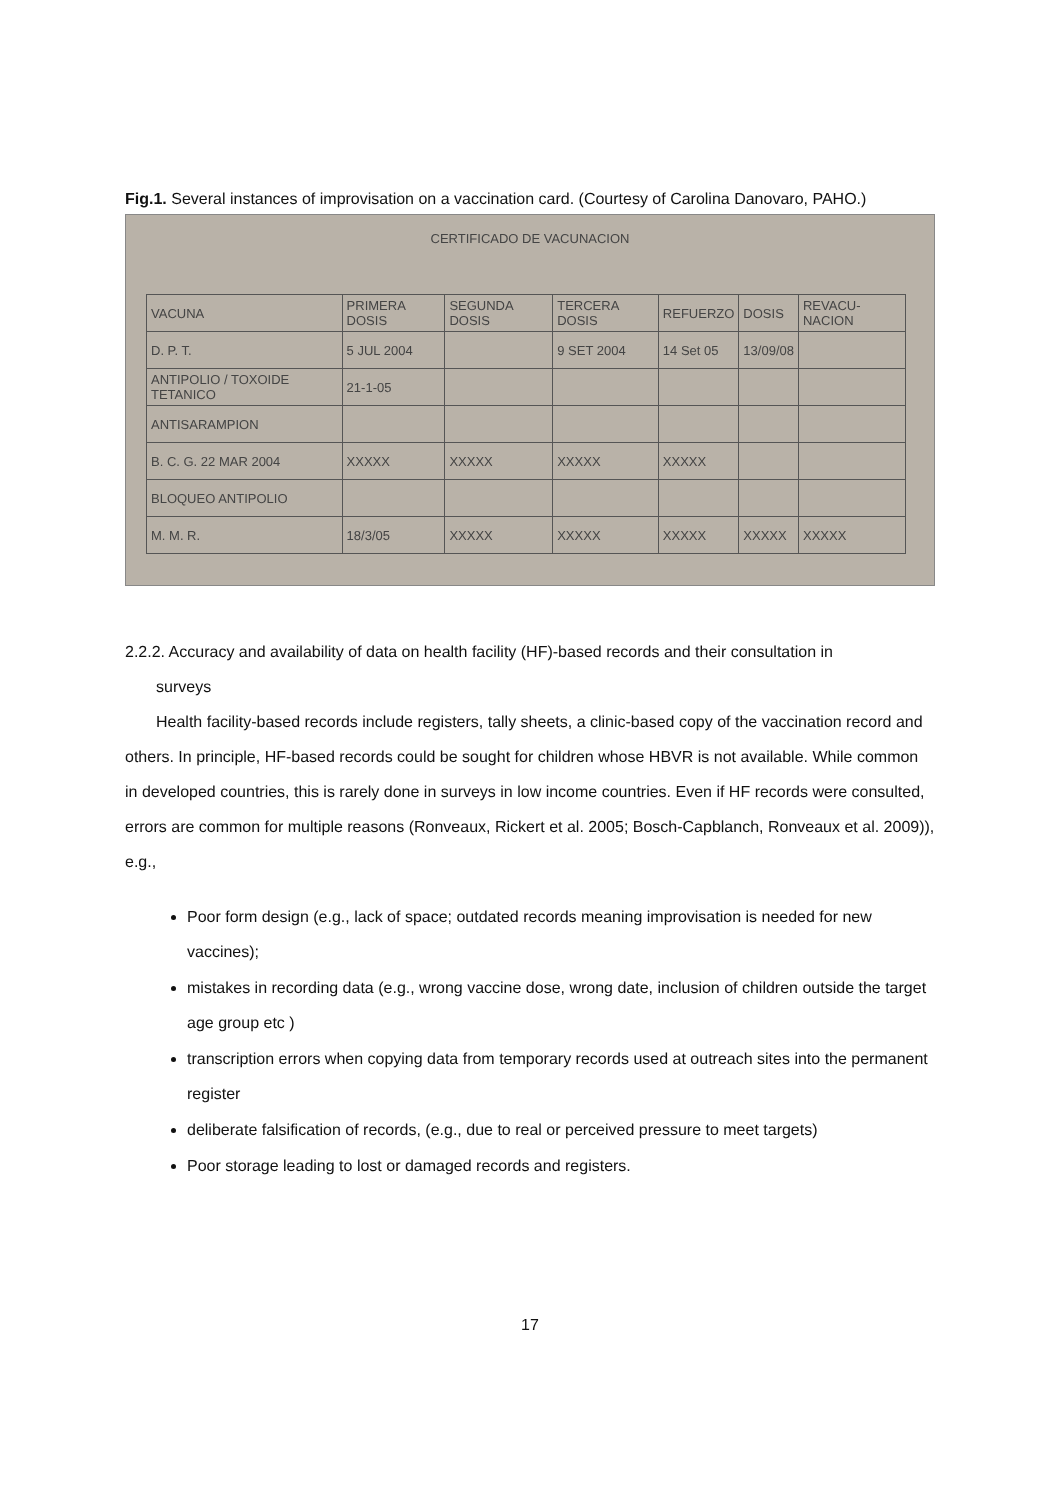Fig.1. Several instances of improvisation on a vaccination card. (Courtesy of Carolina Danovaro, PAHO.)
CERTIFICADO DE VACUNACION
| VACUNA | PRIMERA DOSIS | SEGUNDA DOSIS | TERCERA DOSIS | REFUERZO | DOSIS | REVACU-NACION |
| D. P. T. | 5 JUL 2004 | | 9 SET 2004 | 14 Set 05 | 13/09/08 | |
| ANTIPOLIO / TOXOIDE TETANICO | 21-1-05 | | | | | |
| ANTISARAMPION | | | | | | |
| B. C. G. 22 MAR 2004 | XXXXX | XXXXX | XXXXX | XXXXX | | |
| BLOQUEO ANTIPOLIO | | | | | | |
| M. M. R. | 18/3/05 | XXXXX | XXXXX | XXXXX | XXXXX | XXXXX |
2.2.2. Accuracy and availability of data on health facility (HF)-based records and their consultation in
surveys
Health facility-based records include registers, tally sheets, a clinic-based copy of the vaccination record and others. In principle, HF-based records could be sought for children whose HBVR is not available. While common in developed countries, this is rarely done in surveys in low income countries. Even if HF records were consulted, errors are common for multiple reasons (Ronveaux, Rickert et al. 2005; Bosch-Capblanch, Ronveaux et al. 2009)), e.g.,
Poor form design (e.g., lack of space; outdated records meaning improvisation is needed for new vaccines);
mistakes in recording data (e.g., wrong vaccine dose, wrong date, inclusion of children outside the target age group etc )
transcription errors when copying data from temporary records used at outreach sites into the permanent register
deliberate falsification of records, (e.g., due to real or perceived pressure to meet targets)
Poor storage leading to lost or damaged records and registers.
17